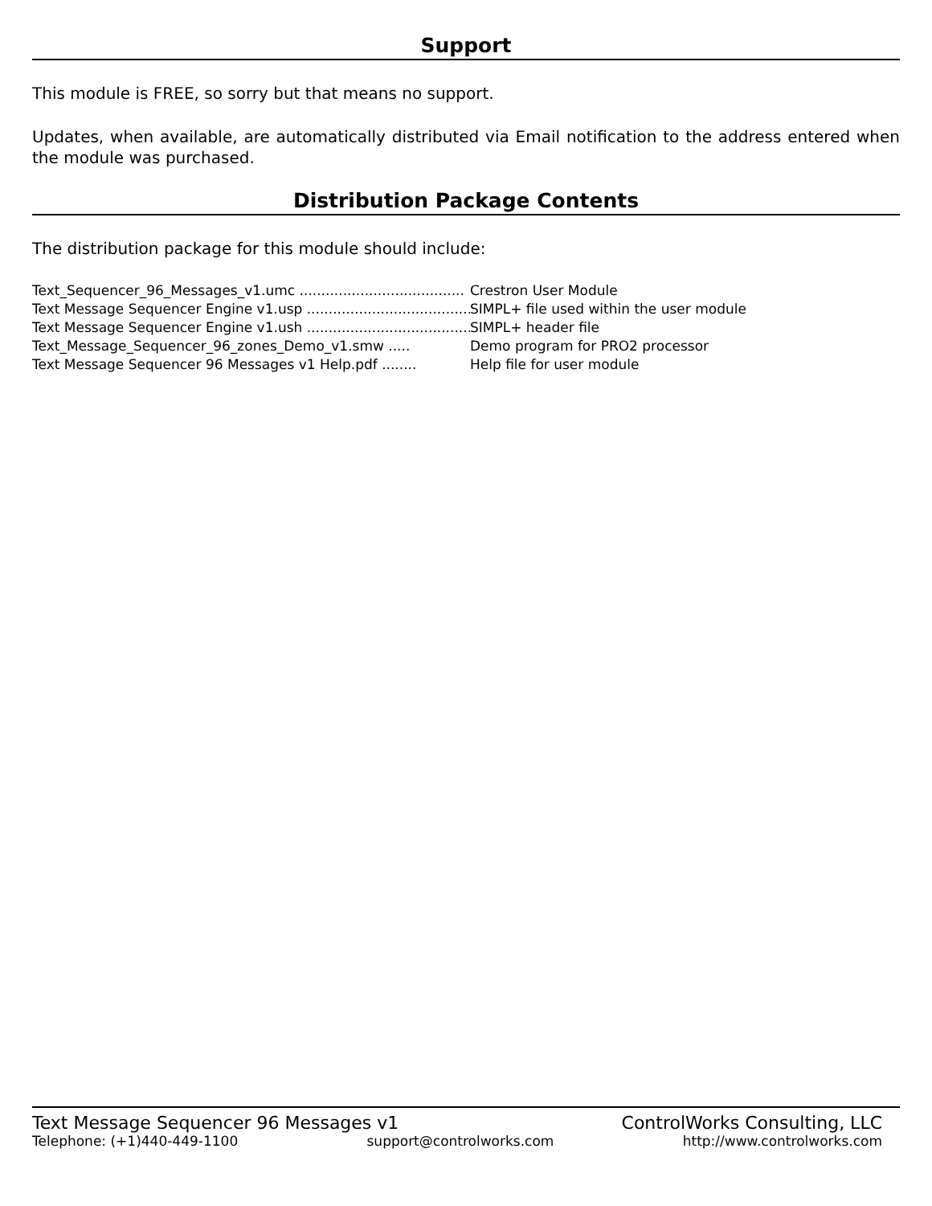Support
This module is FREE, so sorry but that means no support.
Updates, when available, are automatically distributed via Email notification to the address entered when the module was purchased.
Distribution Package Contents
The distribution package for this module should include:
Text_Sequencer_96_Messages_v1.umc ...................................... Crestron User Module
Text Message Sequencer Engine v1.usp ...................................... SIMPL+ file used within the user module
Text Message Sequencer Engine v1.ush ...................................... SIMPL+ header file
Text_Message_Sequencer_96_zones_Demo_v1.smw ..... Demo program for PRO2 processor
Text Message Sequencer 96 Messages v1 Help.pdf ........ Help file for user module
Text Message Sequencer 96 Messages v1 ControlWorks Consulting, LLC
Telephone: (+1)440-449-1100 support@controlworks.com http://www.controlworks.com